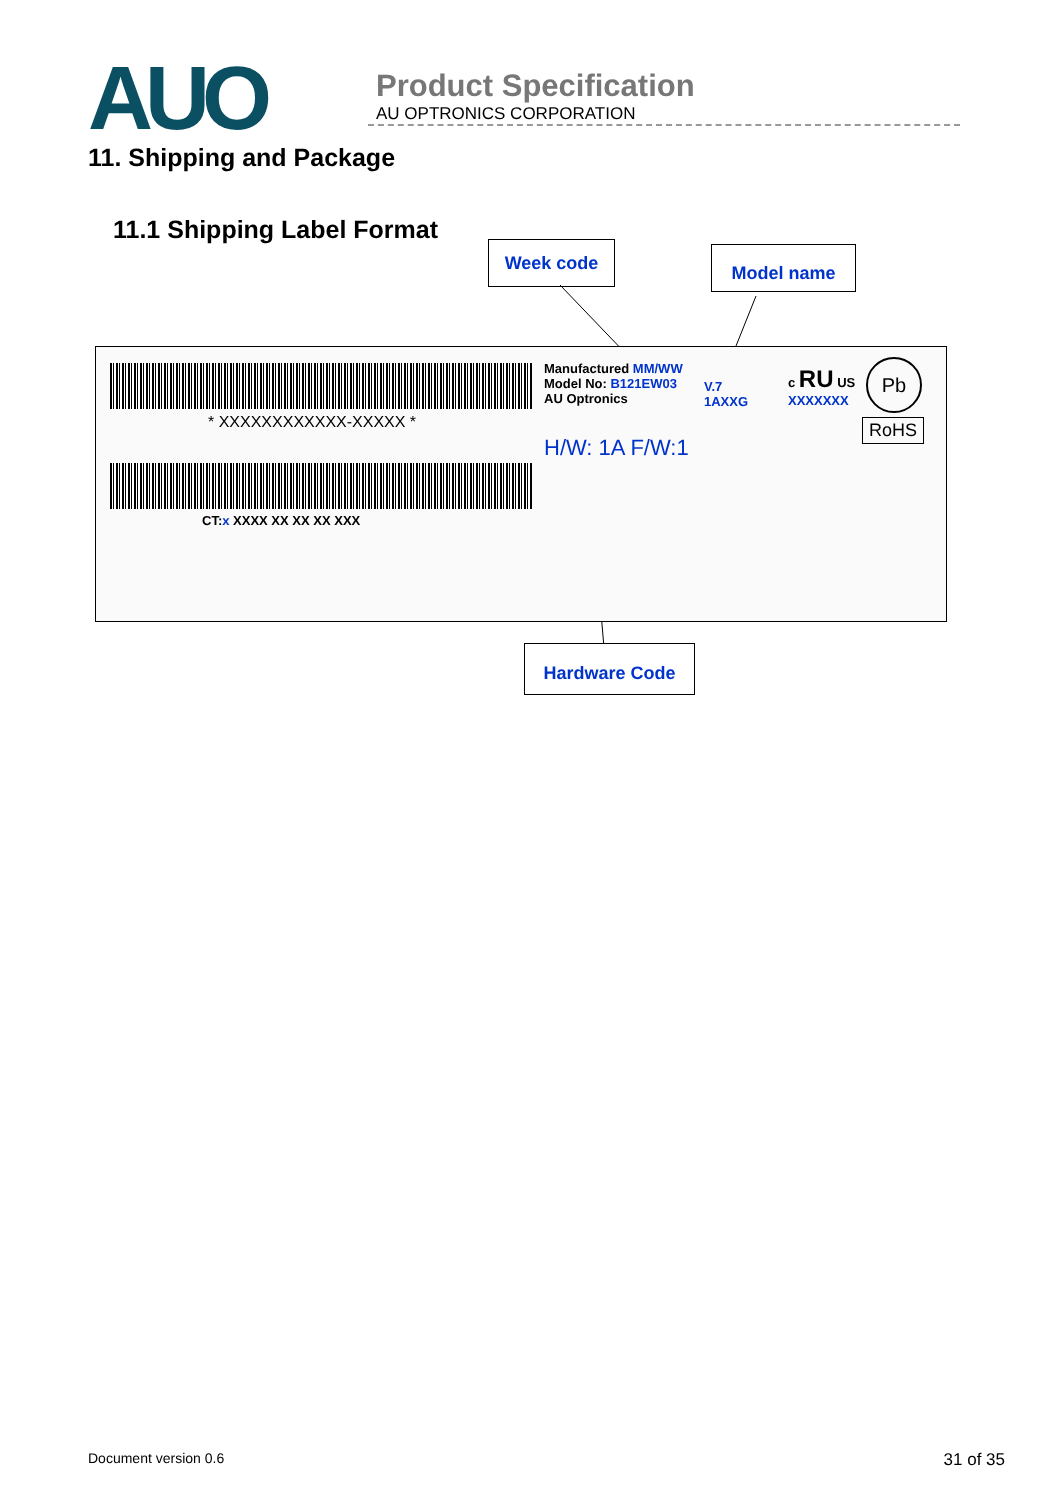AUO
Product Specification
AU OPTRONICS CORPORATION
11. Shipping and Package
11.1 Shipping Label Format
Week code Model name
* XXXXXXXXXXXX-XXXXX *
CT:x XXXX XX XX XX XXX
Manufactured MM/WW
Model No: B121EW03
AU Optronics
H/W: 1A F/W:1
V.7
1AXXG
c RU US
XXXXXXX
Pb
RoHS
Hardware Code
Document version 0.6 31 of 35